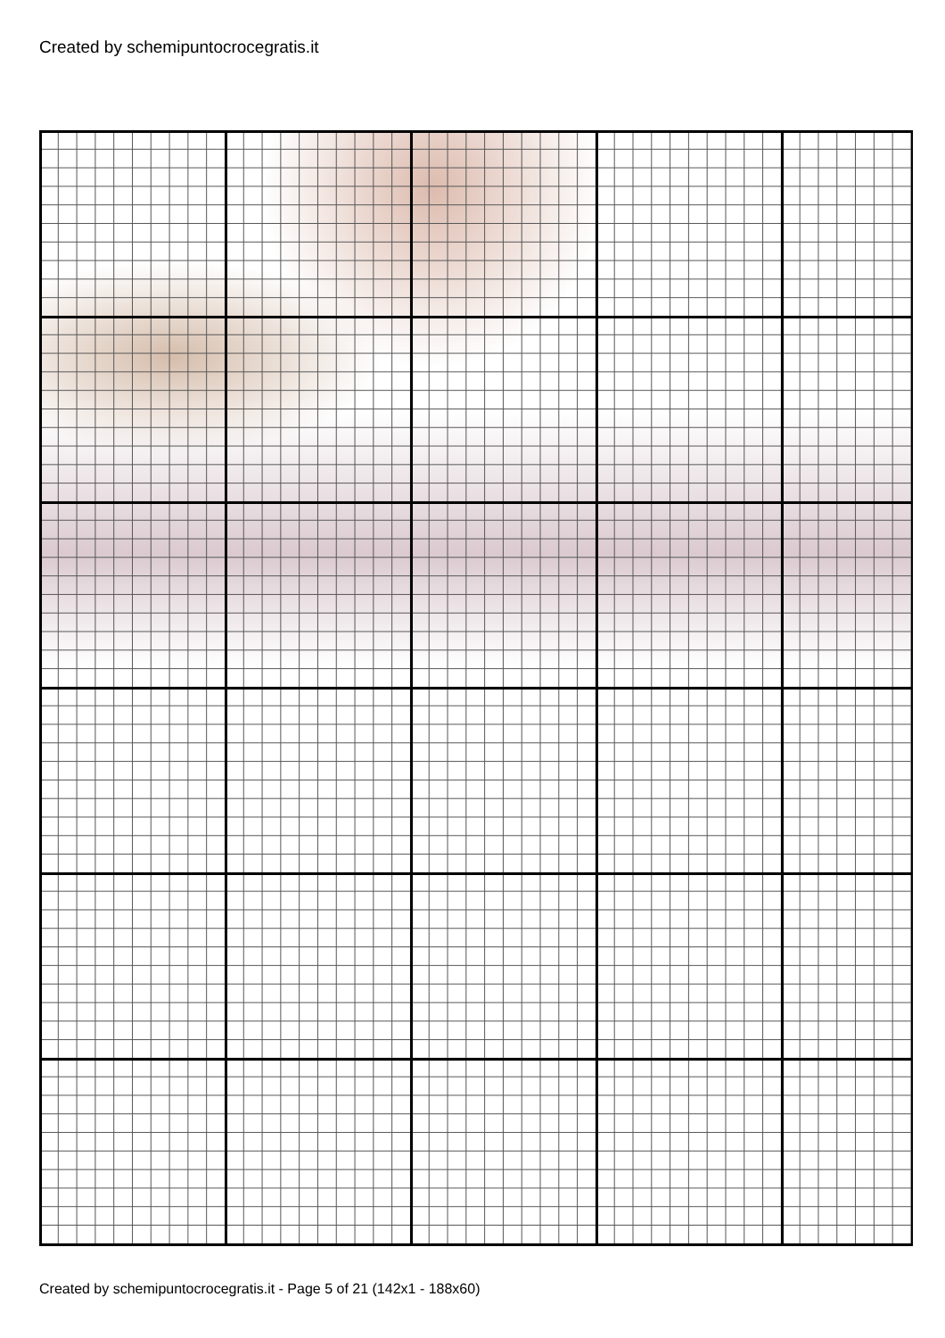Created by schemipuntocrocegratis.it
Created by schemipuntocrocegratis.it - Page 5 of 21 (142x1 - 188x60)